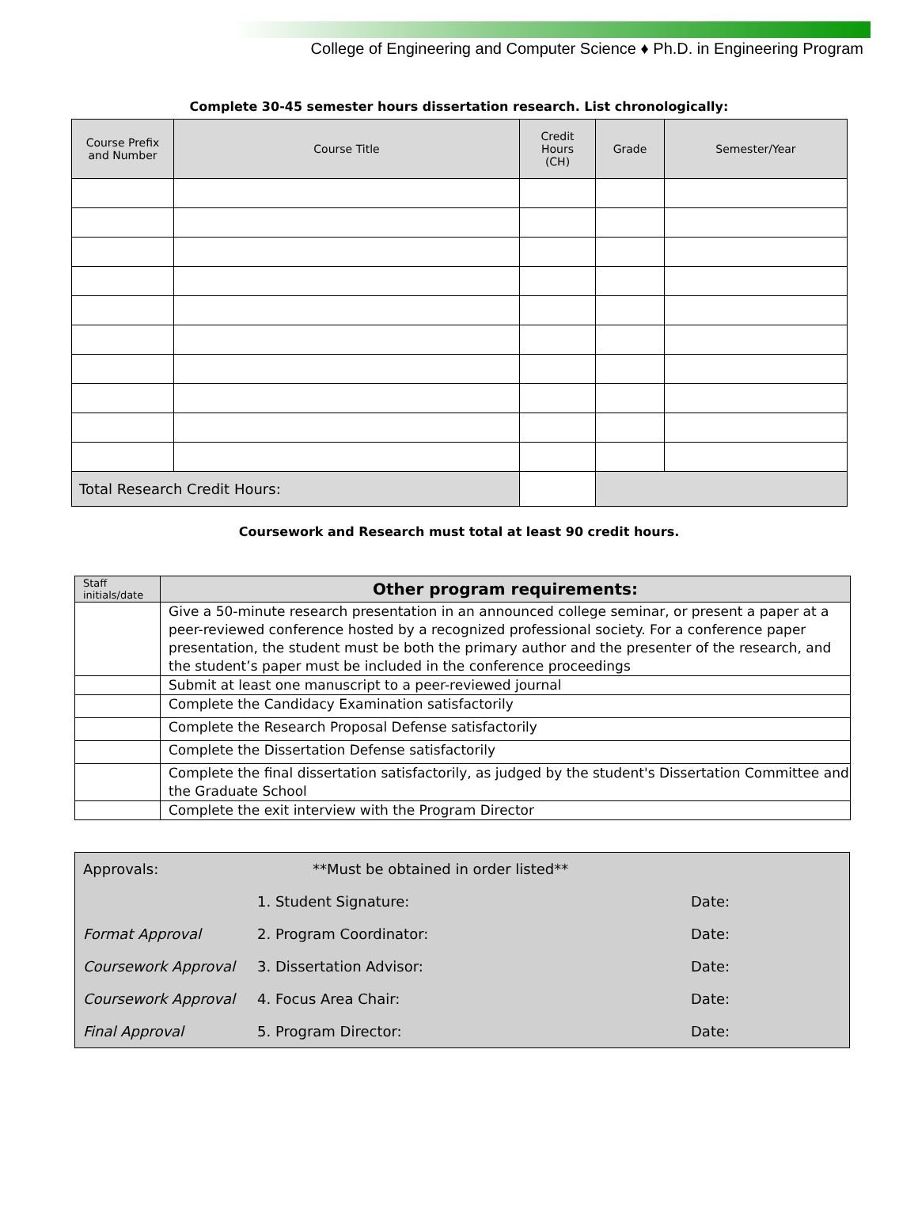College of Engineering and Computer Science ♦ Ph.D. in Engineering Program
Complete 30-45 semester hours dissertation research. List chronologically:
| Course Prefix and Number | Course Title | Credit Hours (CH) | Grade | Semester/Year |
| --- | --- | --- | --- | --- |
| Total Research Credit Hours: | | | | |
Coursework and Research must total at least 90 credit hours.
| Staff initials/date | Other program requirements: |
| --- | --- |
| | Give a 50-minute research presentation in an announced college seminar, or present a paper at a peer-reviewed conference hosted by a recognized professional society. For a conference paper presentation, the student must be both the primary author and the presenter of the research, and the student’s paper must be included in the conference proceedings |
| | Submit at least one manuscript to a peer-reviewed journal |
| | Complete the Candidacy Examination satisfactorily |
| | Complete the Research Proposal Defense satisfactorily |
| | Complete the Dissertation Defense satisfactorily |
| | Complete the final dissertation satisfactorily, as judged by the student's Dissertation Committee and the Graduate School |
| | Complete the exit interview with the Program Director |
| Approvals: | **Must be obtained in order listed** | |
| | 1. Student Signature: | Date: |
| Format Approval | 2. Program Coordinator: | Date: |
| Coursework Approval | 3. Dissertation Advisor: | Date: |
| Coursework Approval | 4. Focus Area Chair: | Date: |
| Final Approval | 5. Program Director: | Date: |